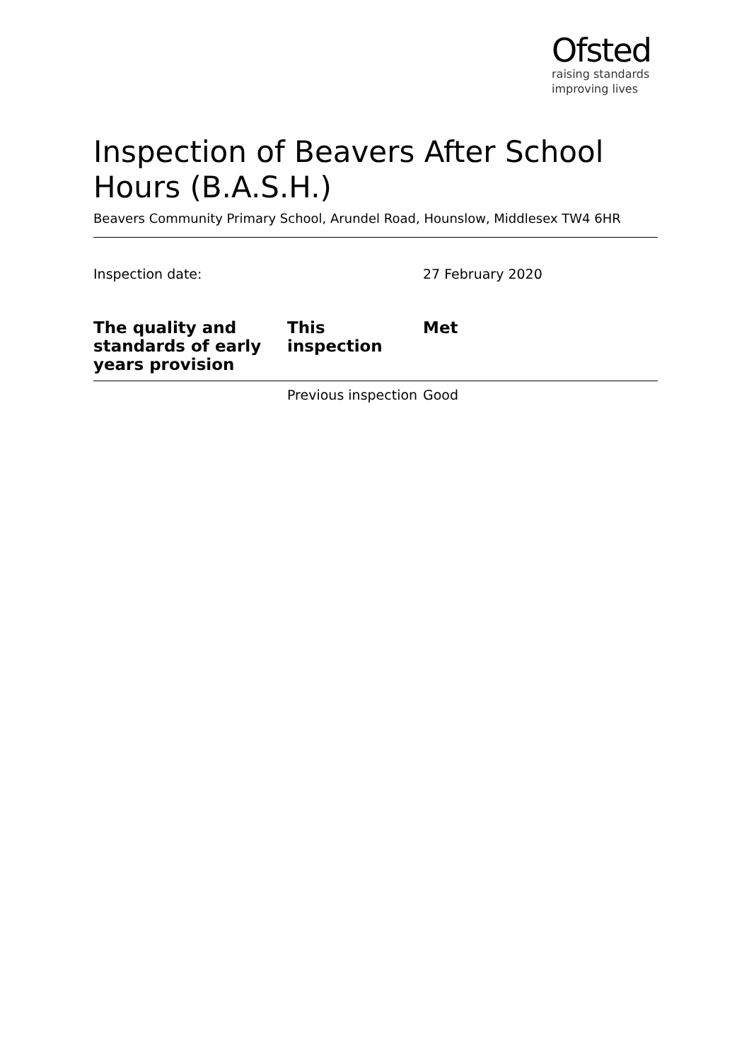Ofsted
raising standards
improving lives
Inspection of Beavers After School Hours (B.A.S.H.)
Beavers Community Primary School, Arundel Road, Hounslow, Middlesex TW4 6HR
Inspection date: 27 February 2020
| The quality and standards of early years provision | This inspection | Met |
| --- | --- | --- |
| | Previous inspection | Good |